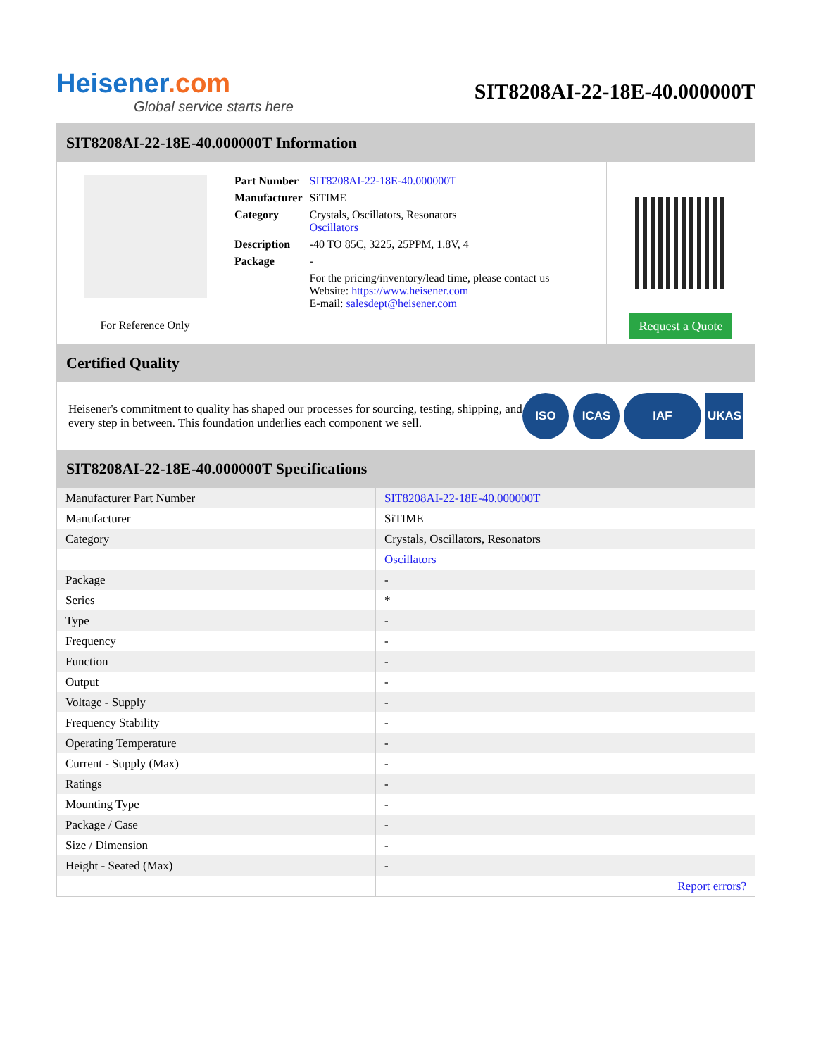Heisener.com
Global service starts here
SIT8208AI-22-18E-40.000000T
SIT8208AI-22-18E-40.000000T Information
For Reference Only
| Part Number | SIT8208AI-22-18E-40.000000T |
| Manufacturer | SiTIME |
| Category | Crystals, Oscillators, Resonators Oscillators |
| Description | -40 TO 85C, 3225, 25PPM, 1.8V, 4 |
| Package | - |
| | For the pricing/inventory/lead time, please contact us Website: https://www.heisener.com E-mail: salesdept@heisener.com |
Request a Quote
Certified Quality
Heisener's commitment to quality has shaped our processes for sourcing, testing, shipping, and every step in between. This foundation underlies each component we sell.
ISO ICAS IAF UKAS
SIT8208AI-22-18E-40.000000T Specifications
| Manufacturer Part Number | SIT8208AI-22-18E-40.000000T |
| Manufacturer | SiTIME |
| Category | Crystals, Oscillators, Resonators |
| | Oscillators |
| Package | - |
| Series | * |
| Type | - |
| Frequency | - |
| Function | - |
| Output | - |
| Voltage - Supply | - |
| Frequency Stability | - |
| Operating Temperature | - |
| Current - Supply (Max) | - |
| Ratings | - |
| Mounting Type | - |
| Package / Case | - |
| Size / Dimension | - |
| Height - Seated (Max) | - |
| | Report errors? |